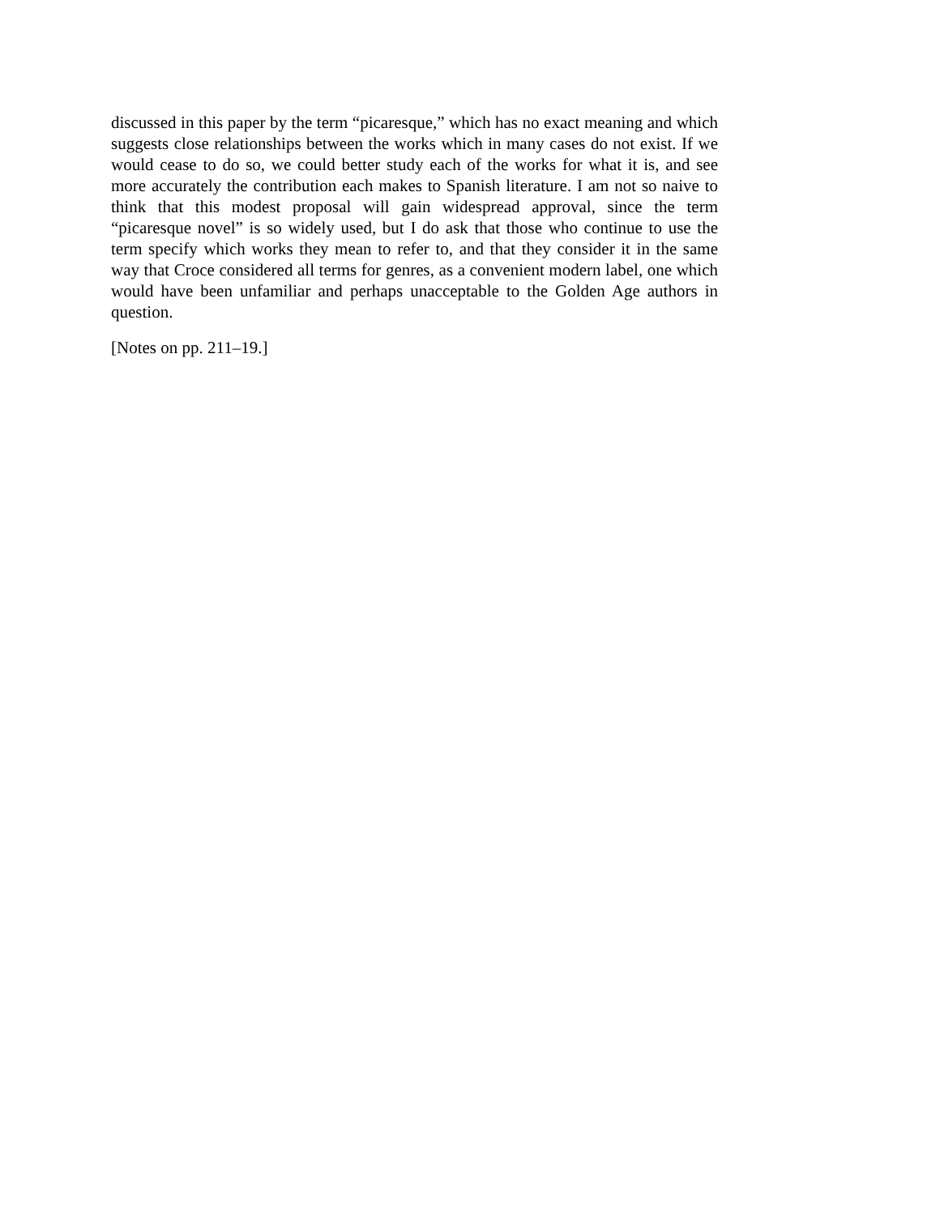discussed in this paper by the term “picaresque,” which has no exact meaning and which suggests close relationships between the works which in many cases do not exist. If we would cease to do so, we could better study each of the works for what it is, and see more accurately the contribution each makes to Spanish literature. I am not so naive to think that this modest proposal will gain widespread approval, since the term “picaresque novel” is so widely used, but I do ask that those who continue to use the term specify which works they mean to refer to, and that they consider it in the same way that Croce considered all terms for genres, as a convenient modern label, one which would have been unfamiliar and perhaps unacceptable to the Golden Age authors in question.
[Notes on pp. 211–19.]